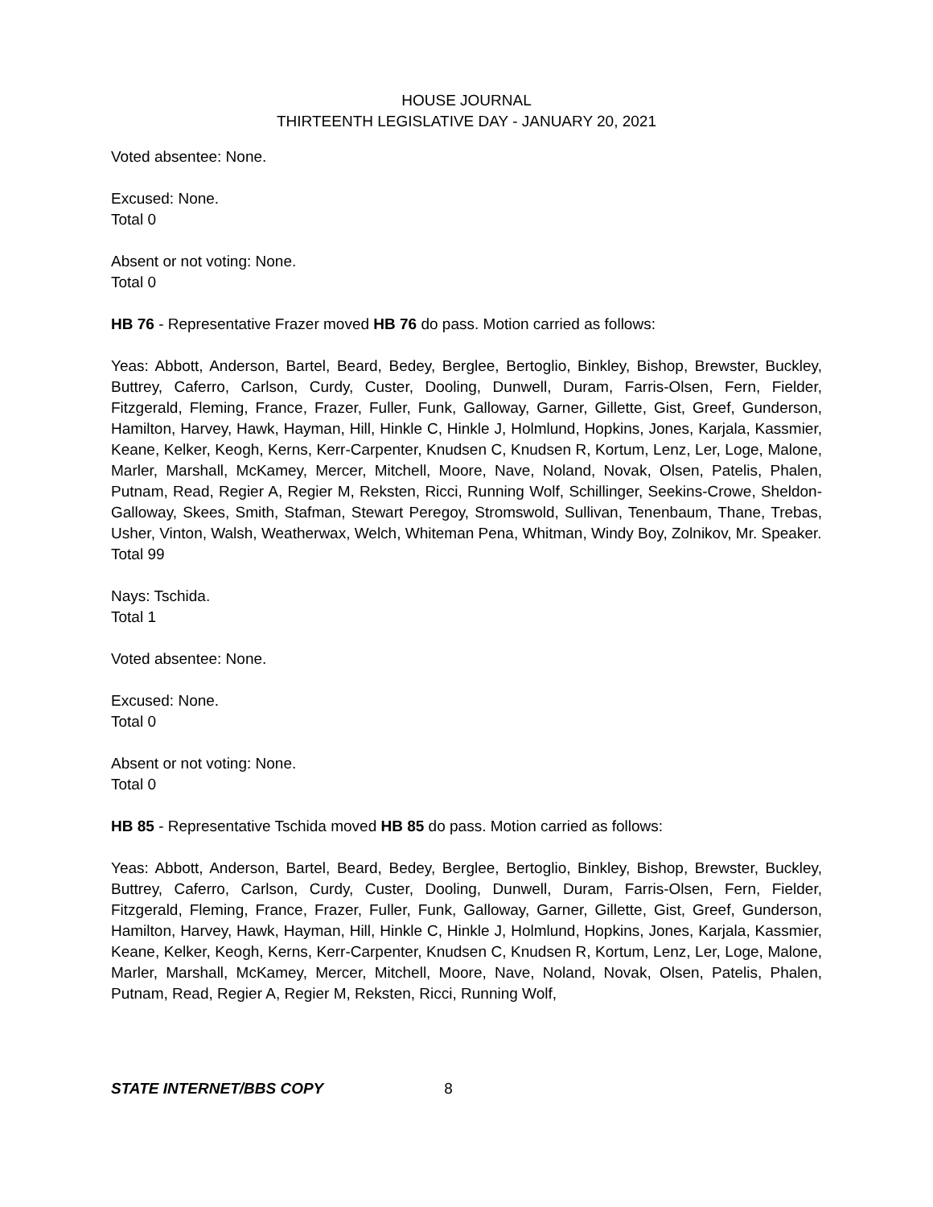HOUSE JOURNAL
THIRTEENTH LEGISLATIVE DAY - JANUARY 20, 2021
Voted absentee: None.
Excused: None.
Total 0
Absent or not voting: None.
Total 0
HB 76 - Representative Frazer moved HB 76 do pass. Motion carried as follows:
Yeas: Abbott, Anderson, Bartel, Beard, Bedey, Berglee, Bertoglio, Binkley, Bishop, Brewster, Buckley, Buttrey, Caferro, Carlson, Curdy, Custer, Dooling, Dunwell, Duram, Farris-Olsen, Fern, Fielder, Fitzgerald, Fleming, France, Frazer, Fuller, Funk, Galloway, Garner, Gillette, Gist, Greef, Gunderson, Hamilton, Harvey, Hawk, Hayman, Hill, Hinkle C, Hinkle J, Holmlund, Hopkins, Jones, Karjala, Kassmier, Keane, Kelker, Keogh, Kerns, Kerr-Carpenter, Knudsen C, Knudsen R, Kortum, Lenz, Ler, Loge, Malone, Marler, Marshall, McKamey, Mercer, Mitchell, Moore, Nave, Noland, Novak, Olsen, Patelis, Phalen, Putnam, Read, Regier A, Regier M, Reksten, Ricci, Running Wolf, Schillinger, Seekins-Crowe, Sheldon-Galloway, Skees, Smith, Stafman, Stewart Peregoy, Stromswold, Sullivan, Tenenbaum, Thane, Trebas, Usher, Vinton, Walsh, Weatherwax, Welch, Whiteman Pena, Whitman, Windy Boy, Zolnikov, Mr. Speaker.
Total 99
Nays: Tschida.
Total 1
Voted absentee: None.
Excused: None.
Total 0
Absent or not voting: None.
Total 0
HB 85 - Representative Tschida moved HB 85 do pass. Motion carried as follows:
Yeas: Abbott, Anderson, Bartel, Beard, Bedey, Berglee, Bertoglio, Binkley, Bishop, Brewster, Buckley, Buttrey, Caferro, Carlson, Curdy, Custer, Dooling, Dunwell, Duram, Farris-Olsen, Fern, Fielder, Fitzgerald, Fleming, France, Frazer, Fuller, Funk, Galloway, Garner, Gillette, Gist, Greef, Gunderson, Hamilton, Harvey, Hawk, Hayman, Hill, Hinkle C, Hinkle J, Holmlund, Hopkins, Jones, Karjala, Kassmier, Keane, Kelker, Keogh, Kerns, Kerr-Carpenter, Knudsen C, Knudsen R, Kortum, Lenz, Ler, Loge, Malone, Marler, Marshall, McKamey, Mercer, Mitchell, Moore, Nave, Noland, Novak, Olsen, Patelis, Phalen, Putnam, Read, Regier A, Regier M, Reksten, Ricci, Running Wolf,
STATE INTERNET/BBS COPY 8